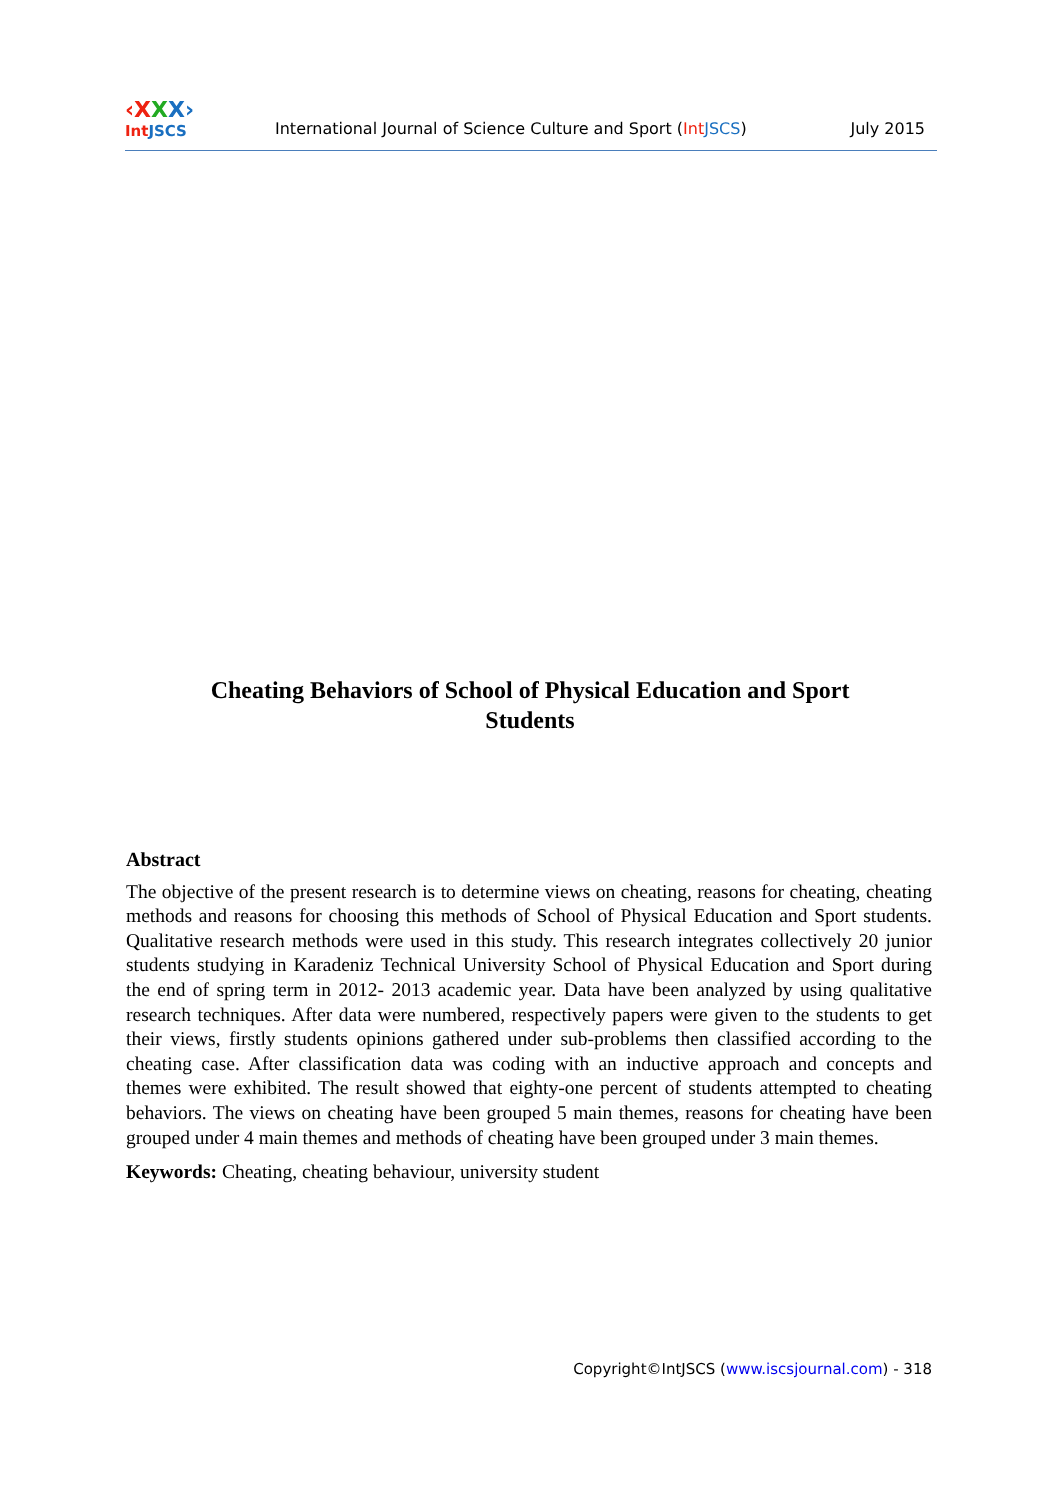‹XXX›
Int JSCS
International Journal of Science Culture and Sport (Int JSCS)
July 2015
Cheating Behaviors of School of Physical Education and Sport Students
Abstract
The objective of the present research is to determine views on cheating, reasons for cheating, cheating methods and reasons for choosing this methods of School of Physical Education and Sport students. Qualitative research methods were used in this study. This research integrates collectively 20 junior students studying in Karadeniz Technical University School of Physical Education and Sport during the end of spring term in 2012- 2013 academic year. Data have been analyzed by using qualitative research techniques. After data were numbered, respectively papers were given to the students to get their views, firstly students opinions gathered under sub-problems then classified according to the cheating case. After classification data was coding with an inductive approach and concepts and themes were exhibited. The result showed that eighty-one percent of students attempted to cheating behaviors. The views on cheating have been grouped 5 main themes, reasons for cheating have been grouped under 4 main themes and methods of cheating have been grouped under 3 main themes.
Keywords: Cheating, cheating behaviour, university student
Copyright©IntJSCS (www.iscsjournal.com) - 318